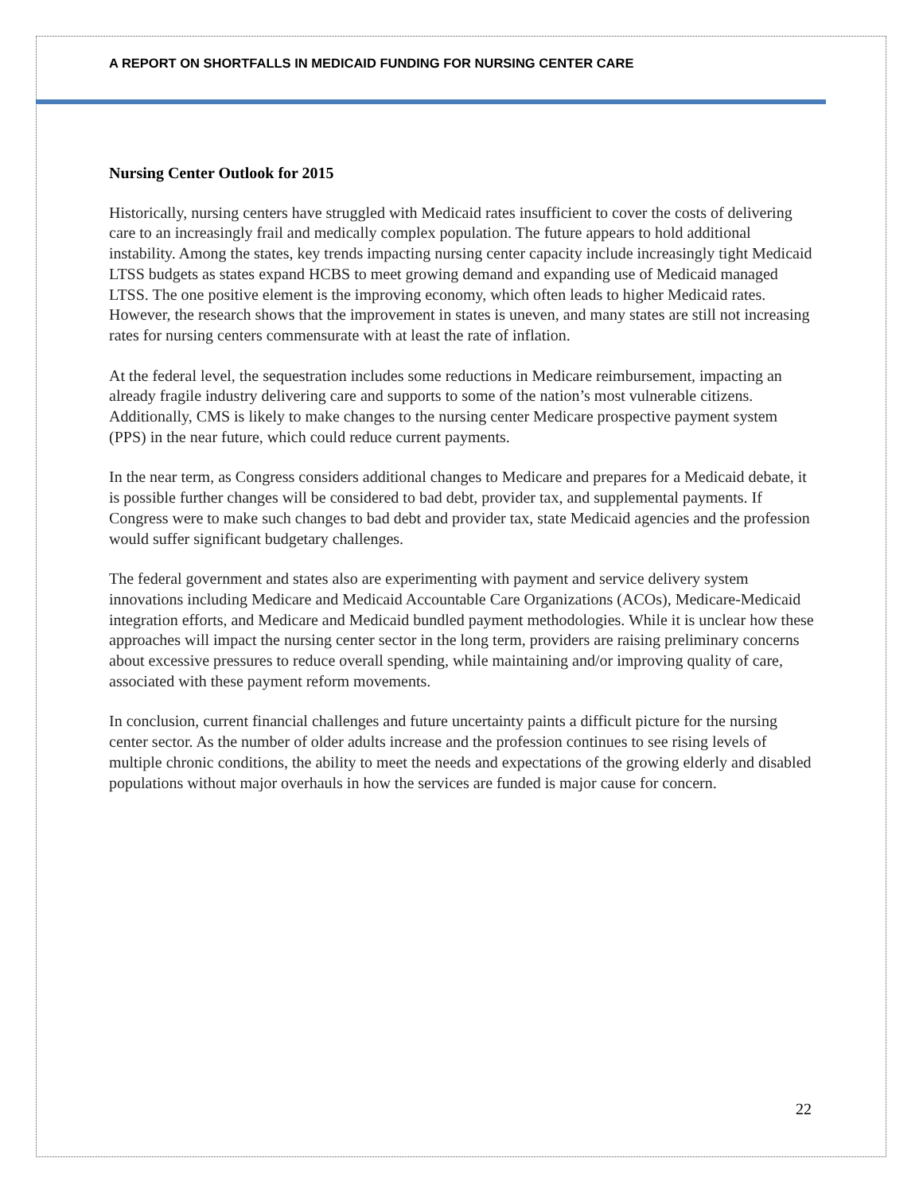A REPORT ON SHORTFALLS IN MEDICAID FUNDING FOR NURSING CENTER CARE
Nursing Center Outlook for 2015
Historically, nursing centers have struggled with Medicaid rates insufficient to cover the costs of delivering care to an increasingly frail and medically complex population. The future appears to hold additional instability. Among the states, key trends impacting nursing center capacity include increasingly tight Medicaid LTSS budgets as states expand HCBS to meet growing demand and expanding use of Medicaid managed LTSS. The one positive element is the improving economy, which often leads to higher Medicaid rates. However, the research shows that the improvement in states is uneven, and many states are still not increasing rates for nursing centers commensurate with at least the rate of inflation.
At the federal level, the sequestration includes some reductions in Medicare reimbursement, impacting an already fragile industry delivering care and supports to some of the nation’s most vulnerable citizens. Additionally, CMS is likely to make changes to the nursing center Medicare prospective payment system (PPS) in the near future, which could reduce current payments.
In the near term, as Congress considers additional changes to Medicare and prepares for a Medicaid debate, it is possible further changes will be considered to bad debt, provider tax, and supplemental payments. If Congress were to make such changes to bad debt and provider tax, state Medicaid agencies and the profession would suffer significant budgetary challenges.
The federal government and states also are experimenting with payment and service delivery system innovations including Medicare and Medicaid Accountable Care Organizations (ACOs), Medicare-Medicaid integration efforts, and Medicare and Medicaid bundled payment methodologies. While it is unclear how these approaches will impact the nursing center sector in the long term, providers are raising preliminary concerns about excessive pressures to reduce overall spending, while maintaining and/or improving quality of care, associated with these payment reform movements.
In conclusion, current financial challenges and future uncertainty paints a difficult picture for the nursing center sector. As the number of older adults increase and the profession continues to see rising levels of multiple chronic conditions, the ability to meet the needs and expectations of the growing elderly and disabled populations without major overhauls in how the services are funded is major cause for concern.
22